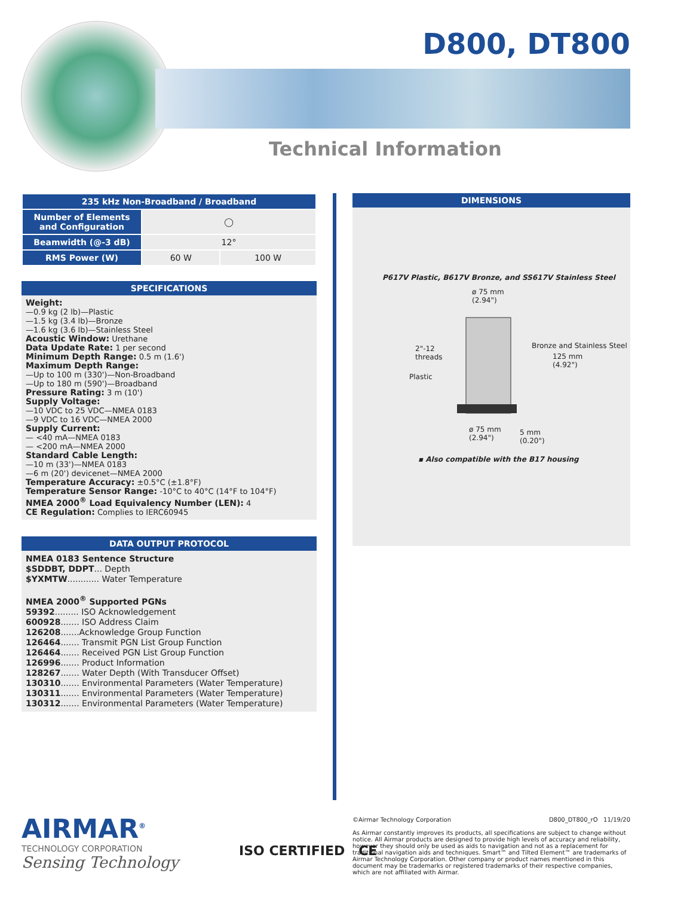D800, DT800
Technical Information
| 235 kHz Non-Broadband / Broadband | | |
| --- | --- | --- |
| Number of Elements and Configuration | ◯ | |
| Beamwidth (@-3 dB) | 12° | |
| RMS Power (W) | 60 W | 100 W |
SPECIFICATIONS
Weight:
—0.9 kg (2 lb)—Plastic
—1.5 kg (3.4 lb)—Bronze
—1.6 kg (3.6 lb)—Stainless Steel
Acoustic Window: Urethane
Data Update Rate: 1 per second
Minimum Depth Range: 0.5 m (1.6')
Maximum Depth Range:
—Up to 100 m (330')—Non-Broadband
—Up to 180 m (590')—Broadband
Pressure Rating: 3 m (10')
Supply Voltage:
—10 VDC to 25 VDC—NMEA 0183
—9 VDC to 16 VDC—NMEA 2000
Supply Current:
— <40 mA—NMEA 0183
— <200 mA—NMEA 2000
Standard Cable Length:
—10 m (33')—NMEA 0183
—6 m (20') devicenet—NMEA 2000
Temperature Accuracy: ±0.5°C (±1.8°F)
Temperature Sensor Range: -10°C to 40°C (14°F to 104°F)
NMEA 2000<sup>®</sup> Load Equivalency Number (LEN): 4
CE Regulation: Complies to IERC60945
DATA OUTPUT PROTOCOL
NMEA 0183 Sentence Structure
$SDDBT, DDPT... Depth
$YXMTW............ Water Temperature
NMEA 2000<sup>®</sup> Supported PGNs
59392......... ISO Acknowledgement
600928....... ISO Address Claim
126208.......Acknowledge Group Function
126464....... Transmit PGN List Group Function
126464....... Received PGN List Group Function
126996....... Product Information
128267....... Water Depth (With Transducer Offset)
130310....... Environmental Parameters (Water Temperature)
130311....... Environmental Parameters (Water Temperature)
130312....... Environmental Parameters (Water Temperature)
DIMENSIONS
P617V Plastic, B617V Bronze, and SS617V Stainless Steel
ø 75 mm
(2.94")
2"-12
threads
Plastic
Bronze and Stainless Steel
125 mm
(4.92")
ø 75 mm
(2.94")
5 mm
(0.20")
▪ Also compatible with the B17 housing
AIRMAR<sup>®</sup>
TECHNOLOGY CORPORATION
Sensing Technology
ISO CERTIFIED CE
©Airmar Technology Corporation D800_DT800_rO 11/19/20
As Airmar constantly improves its products, all specifications are subject to change without notice. All Airmar products are designed to provide high levels of accuracy and reliability, however they should only be used as aids to navigation and not as a replacement for traditional navigation aids and techniques. Smart™ and Tilted Element™ are trademarks of Airmar Technology Corporation. Other company or product names mentioned in this document may be trademarks or registered trademarks of their respective companies, which are not affiliated with Airmar.